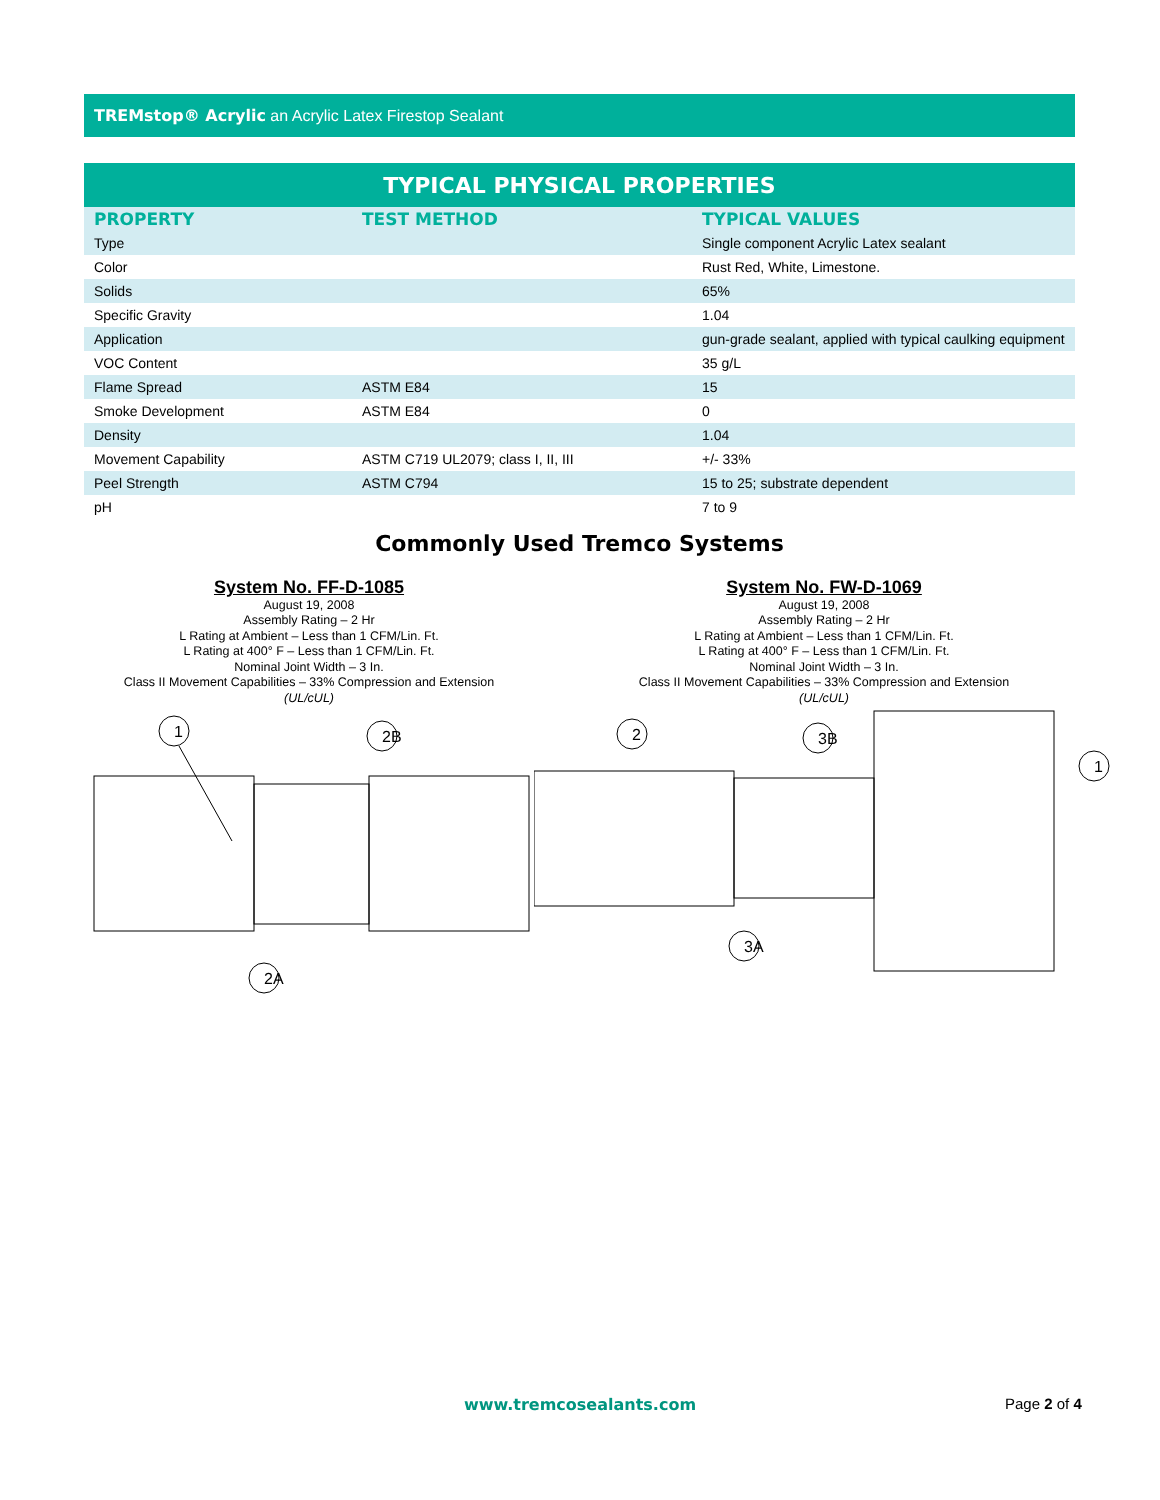TREMstop® Acrylic an Acrylic Latex Firestop Sealant
| TYPICAL PHYSICAL PROPERTIES | | |
| --- | --- | --- |
| PROPERTY | TEST METHOD | TYPICAL VALUES |
| Type | | Single component Acrylic Latex sealant |
| Color | | Rust Red, White, Limestone. |
| Solids | | 65% |
| Specific Gravity | | 1.04 |
| Application | | gun-grade sealant, applied with typical caulking equipment |
| VOC Content | | 35 g/L |
| Flame Spread | ASTM E84 | 15 |
| Smoke Development | ASTM E84 | 0 |
| Density | | 1.04 |
| Movement Capability | ASTM C719 UL2079; class I, II, III | +/- 33% |
| Peel Strength | ASTM C794 | 15 to 25; substrate dependent |
| pH | | 7 to 9 |
Commonly Used Tremco Systems
System No. FF-D-1085
August 19, 2008
Assembly Rating – 2 Hr
L Rating at Ambient – Less than 1 CFM/Lin. Ft.
L Rating at 400° F – Less than 1 CFM/Lin. Ft.
Nominal Joint Width – 3 In.
Class II Movement Capabilities – 33% Compression and Extension
(UL/cUL)
1
2B
2A
System No. FW-D-1069
August 19, 2008
Assembly Rating – 2 Hr
L Rating at Ambient – Less than 1 CFM/Lin. Ft.
L Rating at 400° F – Less than 1 CFM/Lin. Ft.
Nominal Joint Width – 3 In.
Class II Movement Capabilities – 33% Compression and Extension
(UL/cUL)
2
3B
3A
1
www.tremcosealants.com Page 2 of 4